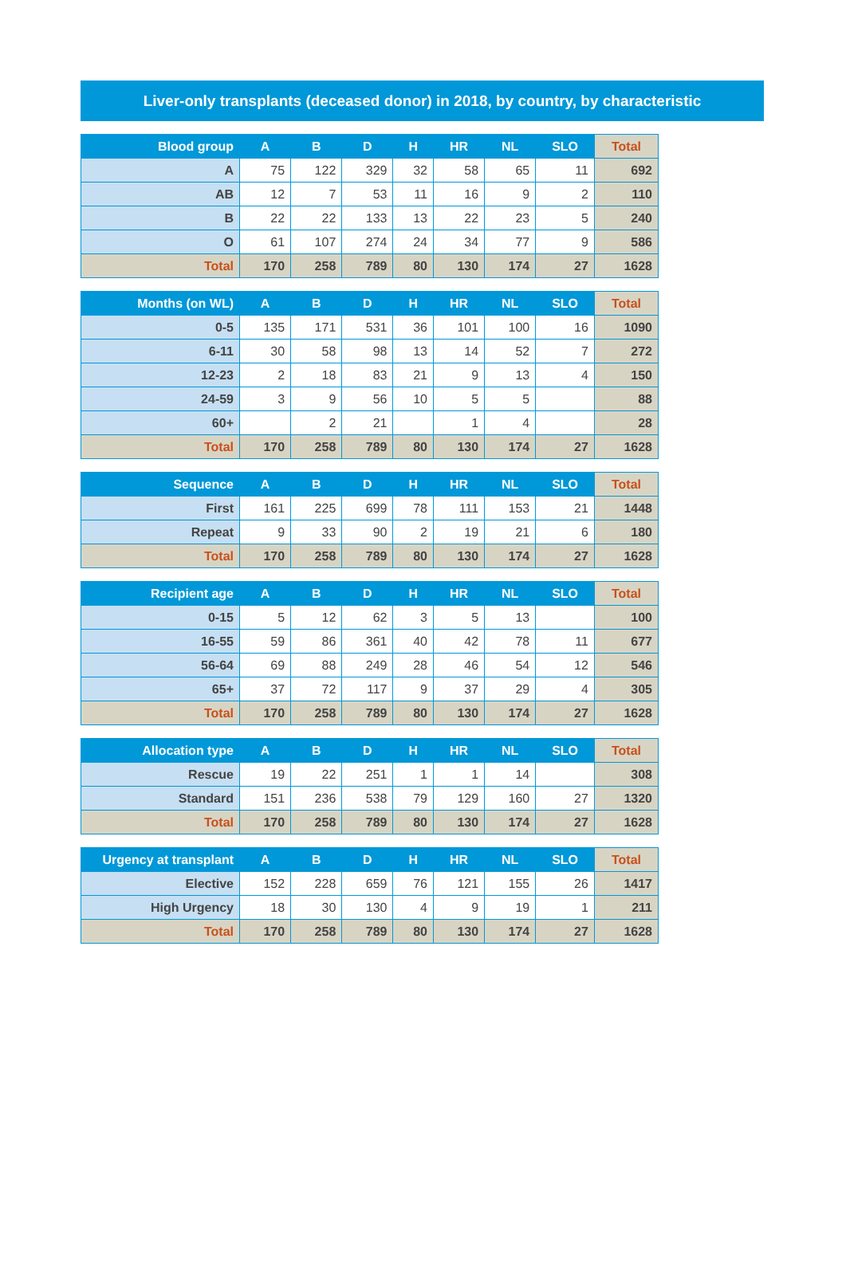Liver-only transplants (deceased donor) in 2018, by country, by characteristic
| Blood group | A | B | D | H | HR | NL | SLO | Total |
| --- | --- | --- | --- | --- | --- | --- | --- | --- |
| A | 75 | 122 | 329 | 32 | 58 | 65 | 11 | 692 |
| AB | 12 | 7 | 53 | 11 | 16 | 9 | 2 | 110 |
| B | 22 | 22 | 133 | 13 | 22 | 23 | 5 | 240 |
| O | 61 | 107 | 274 | 24 | 34 | 77 | 9 | 586 |
| Total | 170 | 258 | 789 | 80 | 130 | 174 | 27 | 1628 |
| Months (on WL) | A | B | D | H | HR | NL | SLO | Total |
| --- | --- | --- | --- | --- | --- | --- | --- | --- |
| 0-5 | 135 | 171 | 531 | 36 | 101 | 100 | 16 | 1090 |
| 6-11 | 30 | 58 | 98 | 13 | 14 | 52 | 7 | 272 |
| 12-23 | 2 | 18 | 83 | 21 | 9 | 13 | 4 | 150 |
| 24-59 | 3 | 9 | 56 | 10 | 5 | 5 | | 88 |
| 60+ | | 2 | 21 | | 1 | 4 | | 28 |
| Total | 170 | 258 | 789 | 80 | 130 | 174 | 27 | 1628 |
| Sequence | A | B | D | H | HR | NL | SLO | Total |
| --- | --- | --- | --- | --- | --- | --- | --- | --- |
| First | 161 | 225 | 699 | 78 | 111 | 153 | 21 | 1448 |
| Repeat | 9 | 33 | 90 | 2 | 19 | 21 | 6 | 180 |
| Total | 170 | 258 | 789 | 80 | 130 | 174 | 27 | 1628 |
| Recipient age | A | B | D | H | HR | NL | SLO | Total |
| --- | --- | --- | --- | --- | --- | --- | --- | --- |
| 0-15 | 5 | 12 | 62 | 3 | 5 | 13 | | 100 |
| 16-55 | 59 | 86 | 361 | 40 | 42 | 78 | 11 | 677 |
| 56-64 | 69 | 88 | 249 | 28 | 46 | 54 | 12 | 546 |
| 65+ | 37 | 72 | 117 | 9 | 37 | 29 | 4 | 305 |
| Total | 170 | 258 | 789 | 80 | 130 | 174 | 27 | 1628 |
| Allocation type | A | B | D | H | HR | NL | SLO | Total |
| --- | --- | --- | --- | --- | --- | --- | --- | --- |
| Rescue | 19 | 22 | 251 | 1 | 1 | 14 | | 308 |
| Standard | 151 | 236 | 538 | 79 | 129 | 160 | 27 | 1320 |
| Total | 170 | 258 | 789 | 80 | 130 | 174 | 27 | 1628 |
| Urgency at transplant | A | B | D | H | HR | NL | SLO | Total |
| --- | --- | --- | --- | --- | --- | --- | --- | --- |
| Elective | 152 | 228 | 659 | 76 | 121 | 155 | 26 | 1417 |
| High Urgency | 18 | 30 | 130 | 4 | 9 | 19 | 1 | 211 |
| Total | 170 | 258 | 789 | 80 | 130 | 174 | 27 | 1628 |